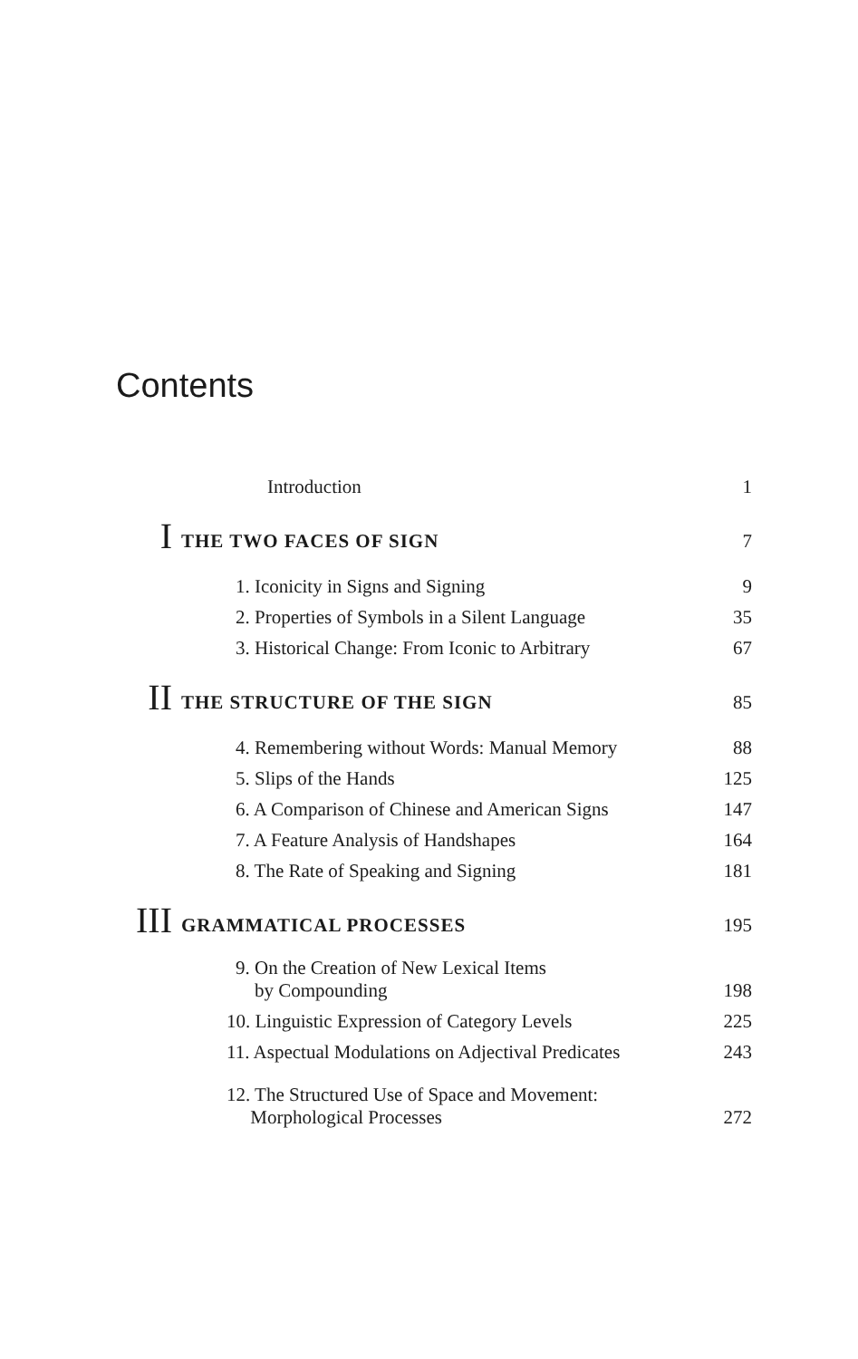Contents
| | Introduction | 1 |
| I | THE TWO FACES OF SIGN | 7 |
| | 1. Iconicity in Signs and Signing | 9 |
| | 2. Properties of Symbols in a Silent Language | 35 |
| | 3. Historical Change: From Iconic to Arbitrary | 67 |
| II | THE STRUCTURE OF THE SIGN | 85 |
| | 4. Remembering without Words: Manual Memory | 88 |
| | 5. Slips of the Hands | 125 |
| | 6. A Comparison of Chinese and American Signs | 147 |
| | 7. A Feature Analysis of Handshapes | 164 |
| | 8. The Rate of Speaking and Signing | 181 |
| III | GRAMMATICAL PROCESSES | 195 |
| | 9. On the Creation of New Lexical Items by Compounding | 198 |
| | 10. Linguistic Expression of Category Levels | 225 |
| | 11. Aspectual Modulations on Adjectival Predicates | 243 |
| | 12. The Structured Use of Space and Movement: Morphological Processes | 272 |